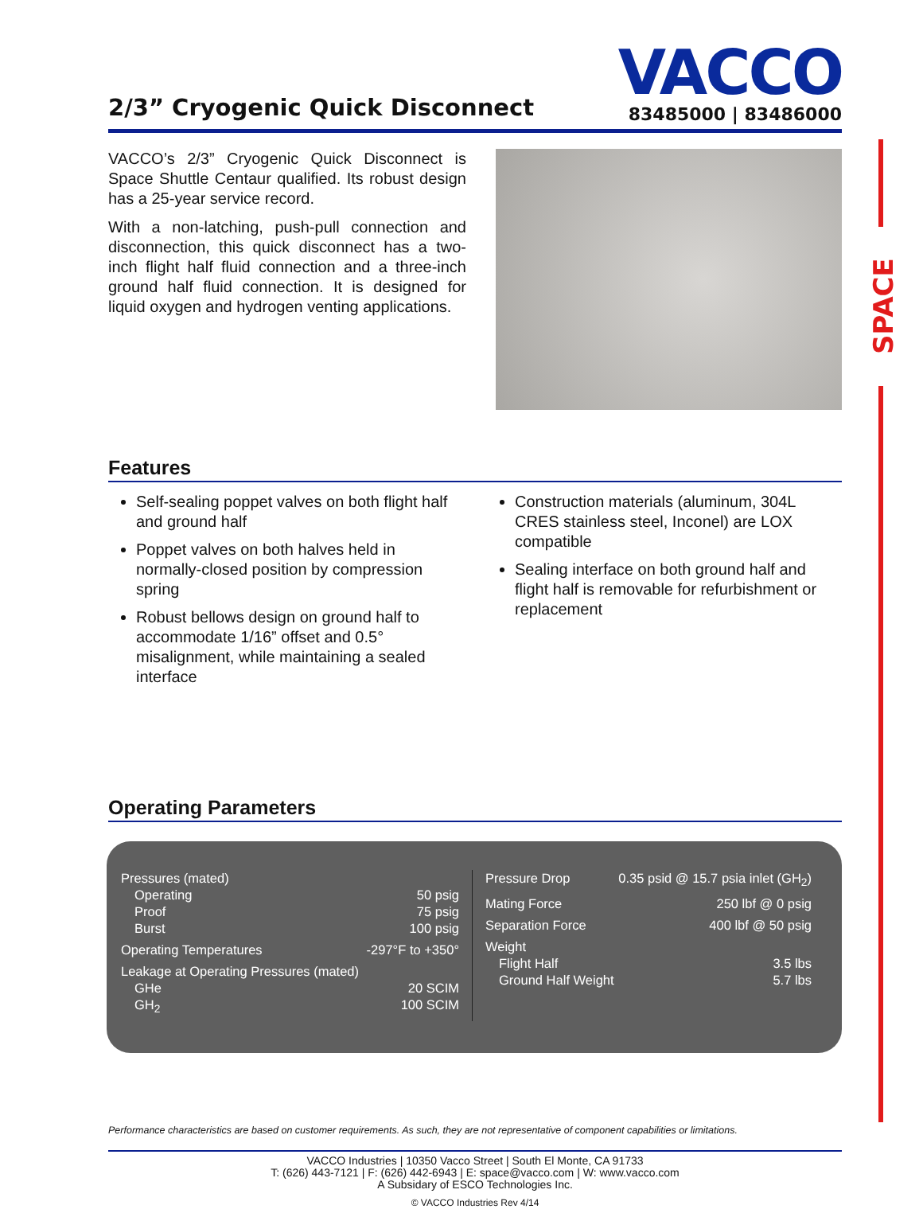SPACE
2/3” Cryogenic Quick Disconnect
VACCO
83485000 | 83486000
VACCO’s 2/3” Cryogenic Quick Disconnect is Space Shuttle Centaur qualified. Its robust design has a 25-year service record.
With a non-latching, push-pull connection and disconnection, this quick disconnect has a two-inch flight half fluid connection and a three-inch ground half fluid connection. It is designed for liquid oxygen and hydrogen venting applications.
Features
Self-sealing poppet valves on both flight half and ground half
Poppet valves on both halves held in normally-closed position by compression spring
Robust bellows design on ground half to accommodate 1/16” offset and 0.5° misalignment, while maintaining a sealed interface
Construction materials (aluminum, 304L CRES stainless steel, Inconel) are LOX compatible
Sealing interface on both ground half and flight half is removable for refurbishment or replacement
Operating Parameters
Pressures (mated)
Operating 50 psig
Proof 75 psig
Burst 100 psig
Operating Temperatures -297°F to +350°
Leakage at Operating Pressures (mated)
GHe 20 SCIM
GH<sub>2</sub> 100 SCIM
Pressure Drop 0.35 psid @ 15.7 psia inlet (GH<sub>2</sub>)
Mating Force 250 lbf @ 0 psig
Separation Force 400 lbf @ 50 psig
Weight
Flight Half 3.5 lbs
Ground Half Weight 5.7 lbs
Performance characteristics are based on customer requirements. As such, they are not representative of component capabilities or limitations.
VACCO Industries | 10350 Vacco Street | South El Monte, CA 91733
T: (626) 443-7121 | F: (626) 442-6943 | E: space@vacco.com | W: www.vacco.com
A Subsidary of ESCO Technologies Inc.
© VACCO Industries Rev 4/14